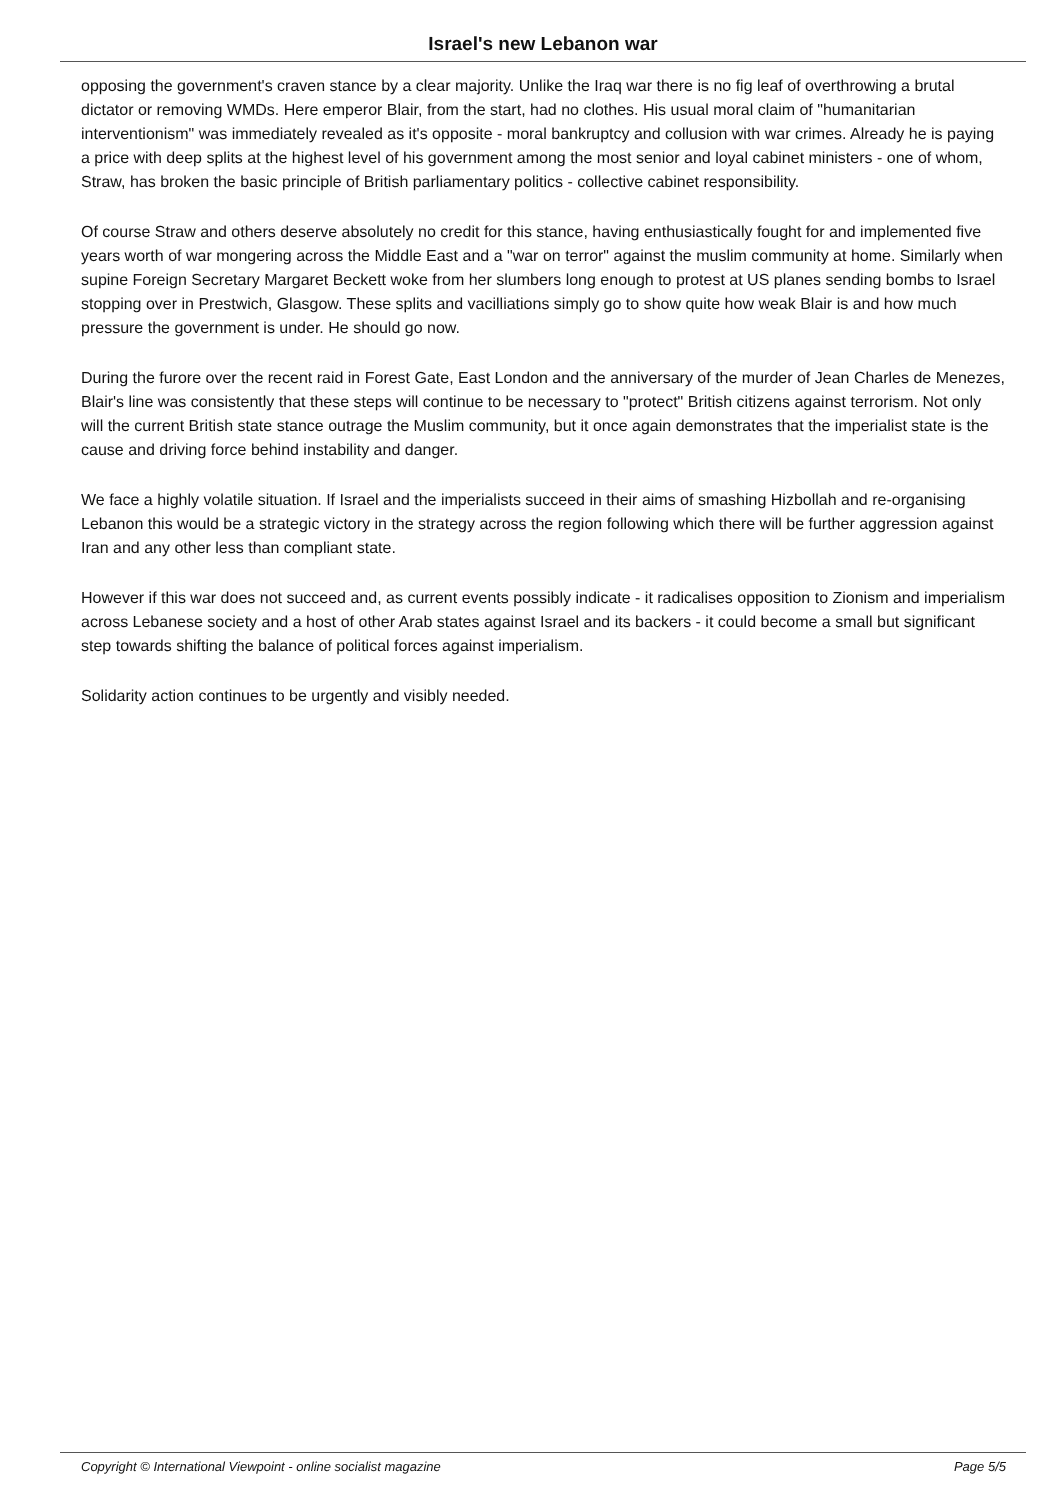Israel's new Lebanon war
opposing the government's craven stance by a clear majority. Unlike the Iraq war there is no fig leaf of overthrowing a brutal dictator or removing WMDs. Here emperor Blair, from the start, had no clothes. His usual moral claim of "humanitarian interventionism" was immediately revealed as it's opposite - moral bankruptcy and collusion with war crimes. Already he is paying a price with deep splits at the highest level of his government among the most senior and loyal cabinet ministers - one of whom, Straw, has broken the basic principle of British parliamentary politics - collective cabinet responsibility.
Of course Straw and others deserve absolutely no credit for this stance, having enthusiastically fought for and implemented five years worth of war mongering across the Middle East and a "war on terror" against the muslim community at home. Similarly when supine Foreign Secretary Margaret Beckett woke from her slumbers long enough to protest at US planes sending bombs to Israel stopping over in Prestwich, Glasgow. These splits and vacilliations simply go to show quite how weak Blair is and how much pressure the government is under. He should go now.
During the furore over the recent raid in Forest Gate, East London and the anniversary of the murder of Jean Charles de Menezes, Blair's line was consistently that these steps will continue to be necessary to "protect" British citizens against terrorism. Not only will the current British state stance outrage the Muslim community, but it once again demonstrates that the imperialist state is the cause and driving force behind instability and danger.
We face a highly volatile situation. If Israel and the imperialists succeed in their aims of smashing Hizbollah and re-organising Lebanon this would be a strategic victory in the strategy across the region following which there will be further aggression against Iran and any other less than compliant state.
However if this war does not succeed and, as current events possibly indicate - it radicalises opposition to Zionism and imperialism across Lebanese society and a host of other Arab states against Israel and its backers - it could become a small but significant step towards shifting the balance of political forces against imperialism.
Solidarity action continues to be urgently and visibly needed.
Copyright © International Viewpoint - online socialist magazine Page 5/5